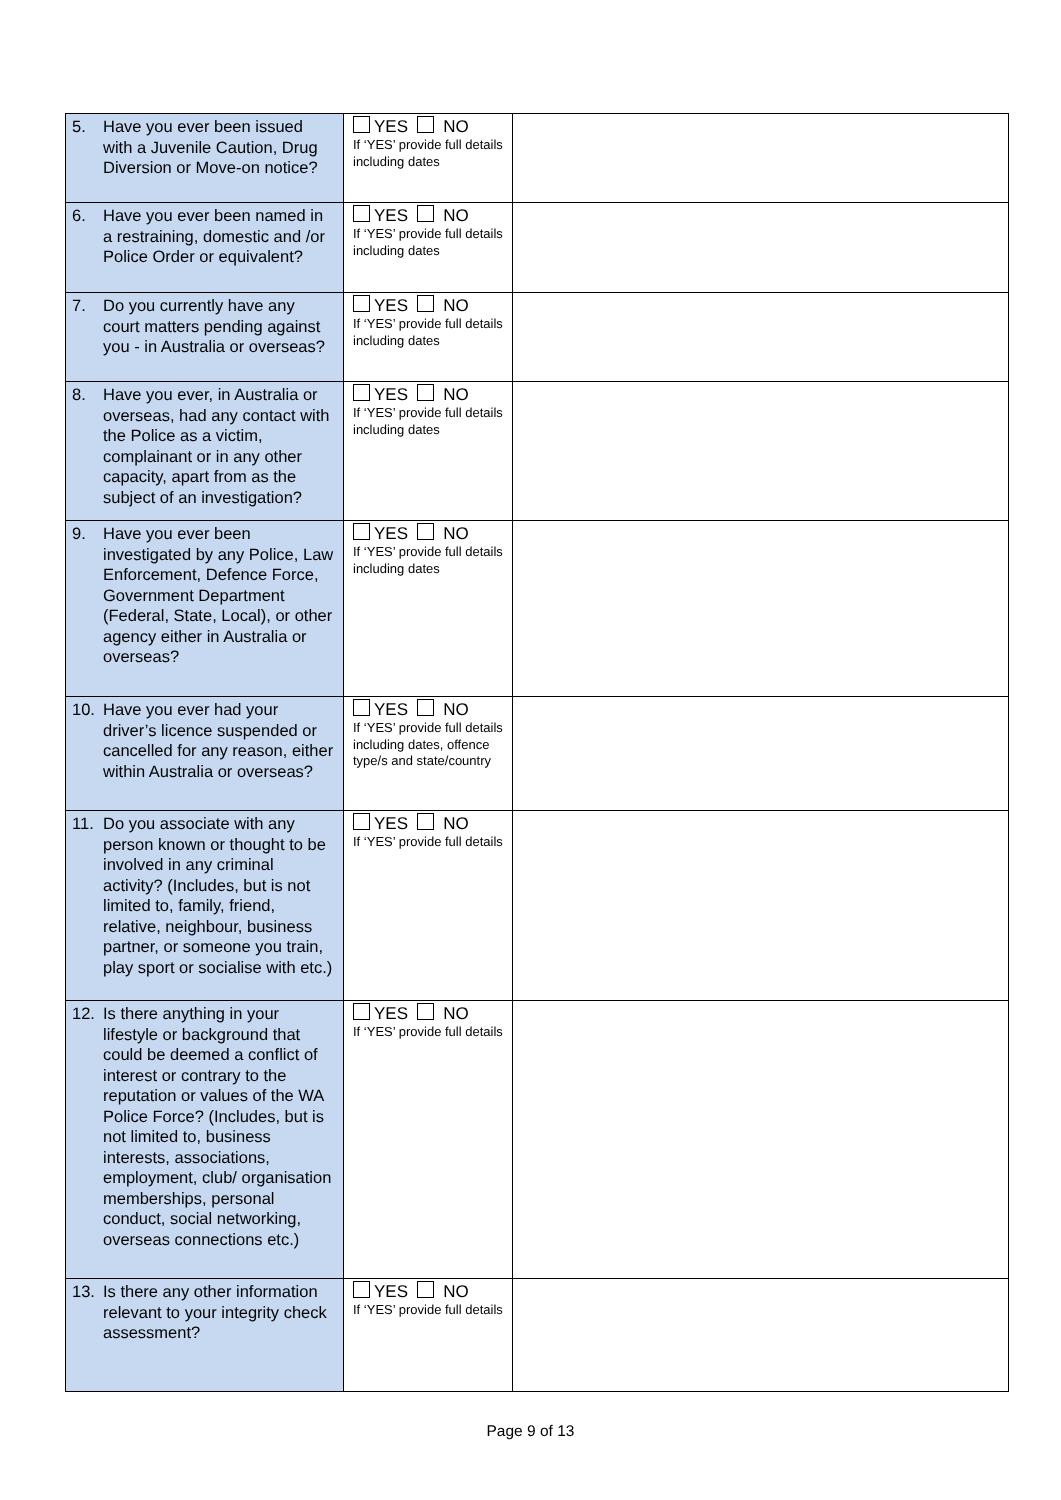| 5. Have you ever been issued with a Juvenile Caution, Drug Diversion or Move-on notice? | YES NO If ‘YES’ provide full details including dates | |
| 6. Have you ever been named in a restraining, domestic and /or Police Order or equivalent? | YES NO If ‘YES’ provide full details including dates | |
| 7. Do you currently have any court matters pending against you - in Australia or overseas? | YES NO If ‘YES’ provide full details including dates | |
| 8. Have you ever, in Australia or overseas, had any contact with the Police as a victim, complainant or in any other capacity, apart from as the subject of an investigation? | YES NO If ‘YES’ provide full details including dates | |
| 9. Have you ever been investigated by any Police, Law Enforcement, Defence Force, Government Department (Federal, State, Local), or other agency either in Australia or overseas? | YES NO If ‘YES’ provide full details including dates | |
| 10. Have you ever had your driver’s licence suspended or cancelled for any reason, either within Australia or overseas? | YES NO If ‘YES’ provide full details including dates, offence type/s and state/country | |
| 11. Do you associate with any person known or thought to be involved in any criminal activity? (Includes, but is not limited to, family, friend, relative, neighbour, business partner, or someone you train, play sport or socialise with etc.) | YES NO If ‘YES’ provide full details | |
| 12. Is there anything in your lifestyle or background that could be deemed a conflict of interest or contrary to the reputation or values of the WA Police Force? (Includes, but is not limited to, business interests, associations, employment, club/ organisation memberships, personal conduct, social networking, overseas connections etc.) | YES NO If ‘YES’ provide full details | |
| 13. Is there any other information relevant to your integrity check assessment? | YES NO If ‘YES’ provide full details | |
Page 9 of 13